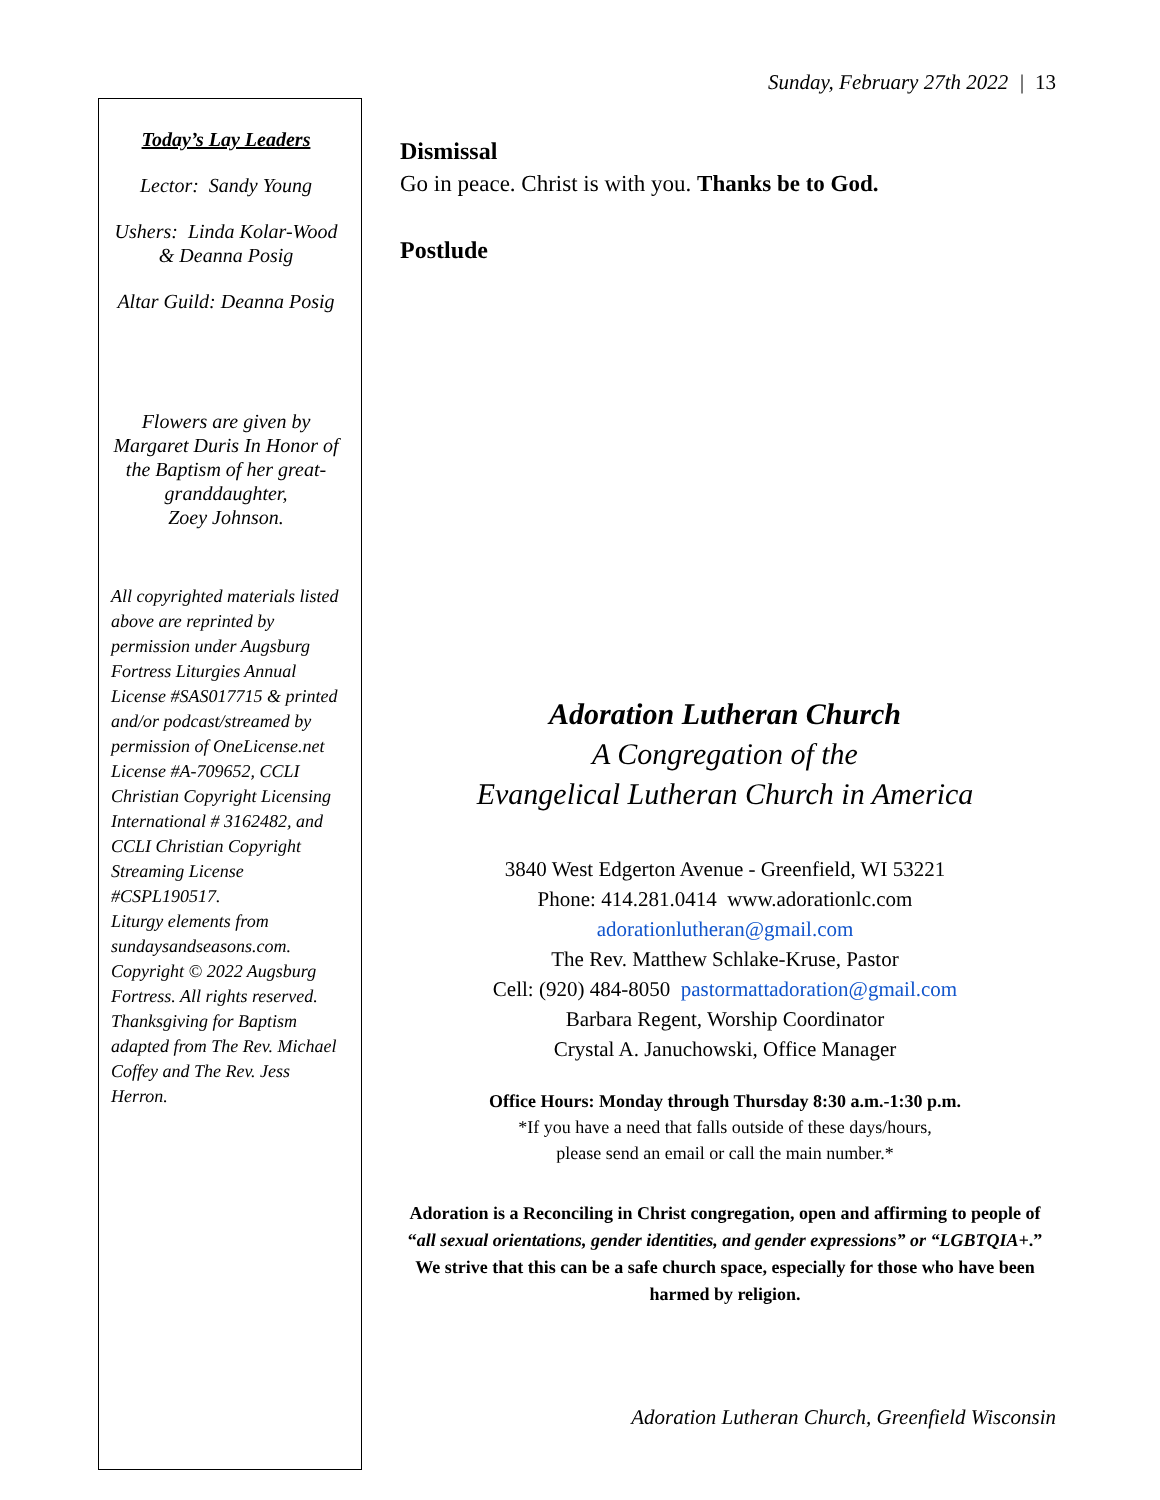Sunday, February 27th 2022 | 13
Today’s Lay Leaders
Lector: Sandy Young
Ushers: Linda Kolar-Wood & Deanna Posig
Altar Guild: Deanna Posig
Flowers are given by Margaret Duris In Honor of the Baptism of her great-granddaughter,
Zoey Johnson.
All copyrighted materials listed above are reprinted by permission under Augsburg Fortress Liturgies Annual License #SAS017715 & printed and/or podcast/streamed by permission of OneLicense.net License #A-709652, CCLI Christian Copyright Licensing International # 3162482, and CCLI Christian Copyright Streaming License #CSPL190517.
Liturgy elements from sundaysandseasons.com. Copyright © 2022 Augsburg Fortress. All rights reserved. Thanksgiving for Baptism adapted from The Rev. Michael Coffey and The Rev. Jess Herron.
Dismissal
Go in peace. Christ is with you. Thanks be to God.
Postlude
Adoration Lutheran Church
A Congregation of the
Evangelical Lutheran Church in America
3840 West Edgerton Avenue - Greenfield, WI 53221
Phone: 414.281.0414 www.adorationlc.com
adorationlutheran@gmail.com
The Rev. Matthew Schlake-Kruse, Pastor
Cell: (920) 484-8050 pastormattadoration@gmail.com
Barbara Regent, Worship Coordinator
Crystal A. Januchowski, Office Manager
Office Hours: Monday through Thursday 8:30 a.m.-1:30 p.m.
*If you have a need that falls outside of these days/hours,
please send an email or call the main number.*
Adoration is a Reconciling in Christ congregation, open and affirming to people of “all sexual orientations, gender identities, and gender expressions” or “LGBTQIA+.” We strive that this can be a safe church space, especially for those who have been harmed by religion.
Adoration Lutheran Church, Greenfield Wisconsin